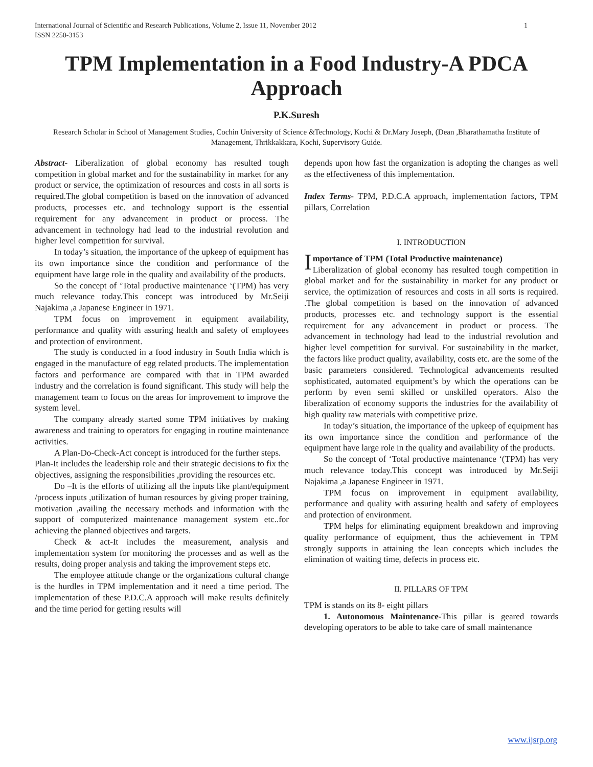International Journal of Scientific and Research Publications, Volume 2, Issue 11, November 2012
ISSN 2250-3153 1
TPM Implementation in a Food Industry-A PDCA Approach
P.K.Suresh
Research Scholar in School of Management Studies, Cochin University of Science &Technology, Kochi & Dr.Mary Joseph, (Dean ,Bharathamatha Institute of Management, Thrikkakkara, Kochi, Supervisory Guide.
Abstract- Liberalization of global economy has resulted tough competition in global market and for the sustainability in market for any product or service, the optimization of resources and costs in all sorts is required.The global competition is based on the innovation of advanced products, processes etc. and technology support is the essential requirement for any advancement in product or process. The advancement in technology had lead to the industrial revolution and higher level competition for survival.
In today’s situation, the importance of the upkeep of equipment has its own importance since the condition and performance of the equipment have large role in the quality and availability of the products.
So the concept of ‘Total productive maintenance ‘(TPM) has very much relevance today.This concept was introduced by Mr.Seiji Najakima ,a Japanese Engineer in 1971.
TPM focus on improvement in equipment availability, performance and quality with assuring health and safety of employees and protection of environment.
The study is conducted in a food industry in South India which is engaged in the manufacture of egg related products. The implementation factors and performance are compared with that in TPM awarded industry and the correlation is found significant. This study will help the management team to focus on the areas for improvement to improve the system level.
The company already started some TPM initiatives by making awareness and training to operators for engaging in routine maintenance activities.
A Plan-Do-Check-Act concept is introduced for the further steps.
Plan-It includes the leadership role and their strategic decisions to fix the objectives, assigning the responsibilities ,providing the resources etc.
Do –It is the efforts of utilizing all the inputs like plant/equipment /process inputs ,utilization of human resources by giving proper training, motivation ,availing the necessary methods and information with the support of computerized maintenance management system etc..for achieving the planned objectives and targets.
Check & act-It includes the measurement, analysis and implementation system for monitoring the processes and as well as the results, doing proper analysis and taking the improvement steps etc.
The employee attitude change or the organizations cultural change is the hurdles in TPM implementation and it need a time period. The implementation of these P.D.C.A approach will make results definitely and the time period for getting results will
depends upon how fast the organization is adopting the changes as well as the effectiveness of this implementation.
Index Terms- TPM, P.D.C.A approach, implementation factors, TPM pillars, Correlation
I. INTRODUCTION
Importance of TPM (Total Productive maintenance)
Liberalization of global economy has resulted tough competition in global market and for the sustainability in market for any product or service, the optimization of resources and costs in all sorts is required. .The global competition is based on the innovation of advanced products, processes etc. and technology support is the essential requirement for any advancement in product or process. The advancement in technology had lead to the industrial revolution and higher level competition for survival. For sustainability in the market, the factors like product quality, availability, costs etc. are the some of the basic parameters considered. Technological advancements resulted sophisticated, automated equipment’s by which the operations can be perform by even semi skilled or unskilled operators. Also the liberalization of economy supports the industries for the availability of high quality raw materials with competitive prize.
In today’s situation, the importance of the upkeep of equipment has its own importance since the condition and performance of the equipment have large role in the quality and availability of the products.
So the concept of ‘Total productive maintenance ‘(TPM) has very much relevance today.This concept was introduced by Mr.Seiji Najakima ,a Japanese Engineer in 1971.
TPM focus on improvement in equipment availability, performance and quality with assuring health and safety of employees and protection of environment.
TPM helps for eliminating equipment breakdown and improving quality performance of equipment, thus the achievement in TPM strongly supports in attaining the lean concepts which includes the elimination of waiting time, defects in process etc.
II. PILLARS OF TPM
TPM is stands on its 8- eight pillars
1. Autonomous Maintenance-This pillar is geared towards developing operators to be able to take care of small maintenance
www.ijsrp.org